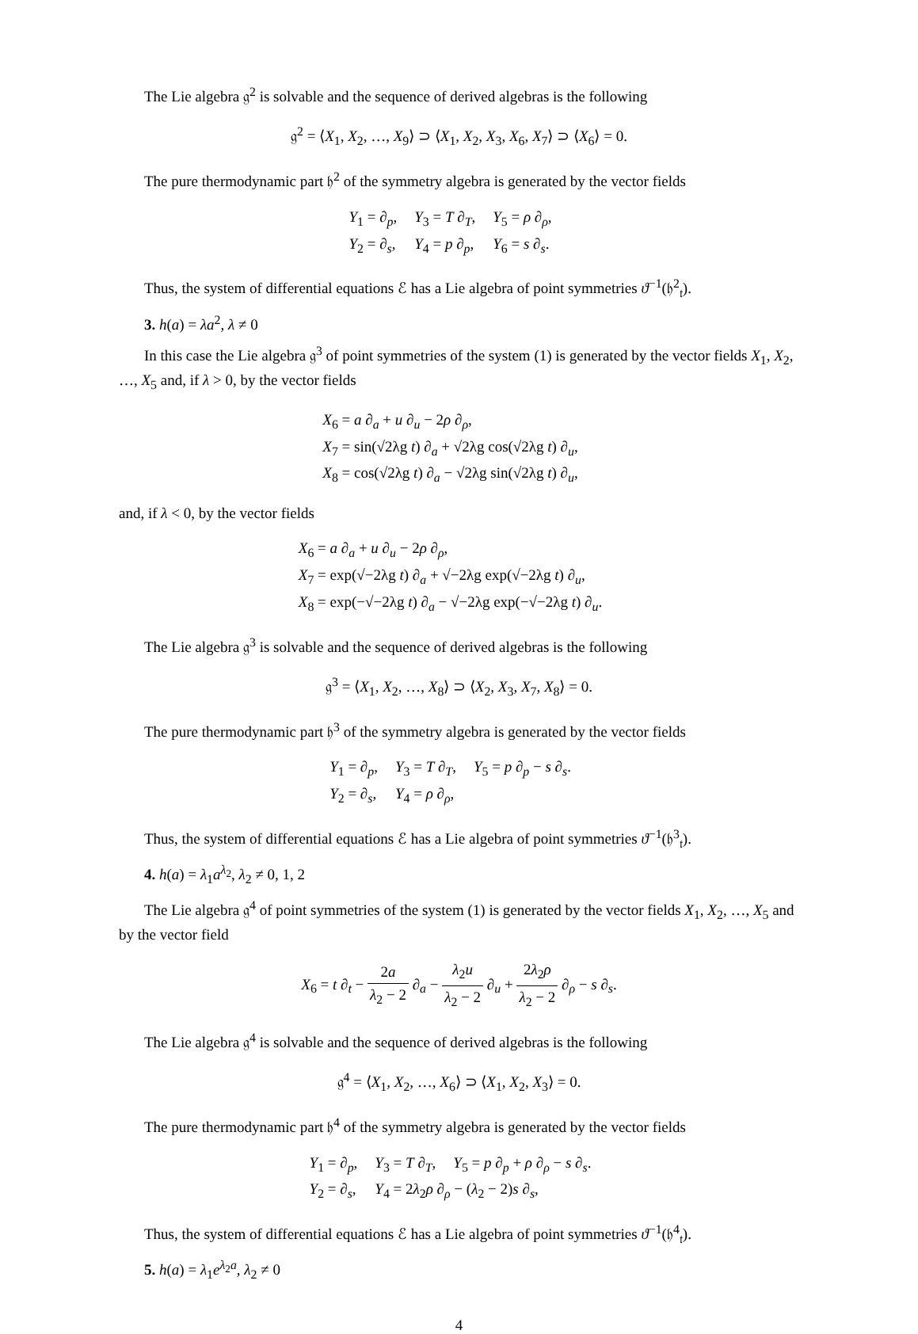The Lie algebra 𝔤<sup>2</sup> is solvable and the sequence of derived algebras is the following
𝔤<sup>2</sup> = ⟨X<sub>1</sub>, X<sub>2</sub>, …, X<sub>9</sub>⟩ ⊃ ⟨X<sub>1</sub>, X<sub>2</sub>, X<sub>3</sub>, X<sub>6</sub>, X<sub>7</sub>⟩ ⊃ ⟨X<sub>6</sub>⟩ = 0.
The pure thermodynamic part 𝔥<sup>2</sup> of the symmetry algebra is generated by the vector fields
| Y<sub>1</sub> = ∂<sub>p</sub>, | Y<sub>3</sub> = T ∂<sub>T</sub>, | Y<sub>5</sub> = ρ ∂<sub>ρ</sub>, |
| Y<sub>2</sub> = ∂<sub>s</sub>, | Y<sub>4</sub> = p ∂<sub>p</sub>, | Y<sub>6</sub> = s ∂<sub>s</sub>. |
Thus, the system of differential equations ℰ has a Lie algebra of point symmetries ϑ<sup>−1</sup>(𝔥<sup>2</sup><sub>𝔱</sub>).
3. h(a) = λa<sup>2</sup>, λ ≠ 0
In this case the Lie algebra 𝔤<sup>3</sup> of point symmetries of the system (1) is generated by the vector fields X<sub>1</sub>, X<sub>2</sub>, …, X<sub>5</sub> and, if λ > 0, by the vector fields
| X<sub>6</sub> = a ∂<sub>a</sub> + u ∂<sub>u</sub> − 2 ρ ∂<sub>ρ</sub>, |
| X<sub>7</sub> = sin(√2λg t ) ∂<sub>a</sub> + √2λg cos(√2λg t ) ∂<sub>u</sub>, |
| X<sub>8</sub> = cos(√2λg t ) ∂<sub>a</sub> − √2λg sin(√2λg t ) ∂<sub>u</sub>, |
and, if λ < 0, by the vector fields
| X<sub>6</sub> = a ∂<sub>a</sub> + u ∂<sub>u</sub> − 2 ρ ∂<sub>ρ</sub>, |
| X<sub>7</sub> = exp(√−2λg t ) ∂<sub>a</sub> + √−2λg exp(√−2λg t ) ∂<sub>u</sub>, |
| X<sub>8</sub> = exp(−√−2λg t ) ∂<sub>a</sub> − √−2λg exp(−√−2λg t ) ∂<sub>u</sub>. |
The Lie algebra 𝔤<sup>3</sup> is solvable and the sequence of derived algebras is the following
𝔤<sup>3</sup> = ⟨X<sub>1</sub>, X<sub>2</sub>, …, X<sub>8</sub>⟩ ⊃ ⟨X<sub>2</sub>, X<sub>3</sub>, X<sub>7</sub>, X<sub>8</sub>⟩ = 0.
The pure thermodynamic part 𝔥<sup>3</sup> of the symmetry algebra is generated by the vector fields
| Y<sub>1</sub> = ∂<sub>p</sub>, | Y<sub>3</sub> = T ∂<sub>T</sub>, | Y<sub>5</sub> = p ∂<sub>p</sub> − s ∂<sub>s</sub>. |
| Y<sub>2</sub> = ∂<sub>s</sub>, | Y<sub>4</sub> = ρ ∂<sub>ρ</sub>, | |
Thus, the system of differential equations ℰ has a Lie algebra of point symmetries ϑ<sup>−1</sup>(𝔥<sup>3</sup><sub>𝔱</sub>).
4. h(a) = λ<sub>1</sub>a<sup>λ<sub>2</sub></sup>, λ<sub>2</sub> ≠ 0, 1, 2
The Lie algebra 𝔤<sup>4</sup> of point symmetries of the system (1) is generated by the vector fields X<sub>1</sub>, X<sub>2</sub>, …, X<sub>5</sub> and by the vector field
X<sub>6</sub> = t ∂<sub>t</sub> − 2a λ<sub>2</sub> − 2 ∂<sub>a</sub> − λ<sub>2</sub>u λ<sub>2</sub> − 2 ∂<sub>u</sub> + 2λ<sub>2</sub>ρ λ<sub>2</sub> − 2 ∂<sub>ρ</sub> − s ∂<sub>s</sub>.
The Lie algebra 𝔤<sup>4</sup> is solvable and the sequence of derived algebras is the following
𝔤<sup>4</sup> = ⟨X<sub>1</sub>, X<sub>2</sub>, …, X<sub>6</sub>⟩ ⊃ ⟨X<sub>1</sub>, X<sub>2</sub>, X<sub>3</sub>⟩ = 0.
The pure thermodynamic part 𝔥<sup>4</sup> of the symmetry algebra is generated by the vector fields
| Y<sub>1</sub> = ∂<sub>p</sub>, | Y<sub>3</sub> = T ∂<sub>T</sub>, | Y<sub>5</sub> = p ∂<sub>p</sub> + ρ ∂<sub>ρ</sub> − s ∂<sub>s</sub>. |
| Y<sub>2</sub> = ∂<sub>s</sub>, | Y<sub>4</sub> = 2 λ<sub>2</sub> ρ ∂<sub>ρ</sub> − ( λ<sub>2</sub> − 2) s ∂<sub>s</sub>, | |
Thus, the system of differential equations ℰ has a Lie algebra of point symmetries ϑ<sup>−1</sup>(𝔥<sup>4</sup><sub>𝔱</sub>).
5. h(a) = λ<sub>1</sub>e<sup>λ<sub>2</sub>a</sup>, λ<sub>2</sub> ≠ 0
4